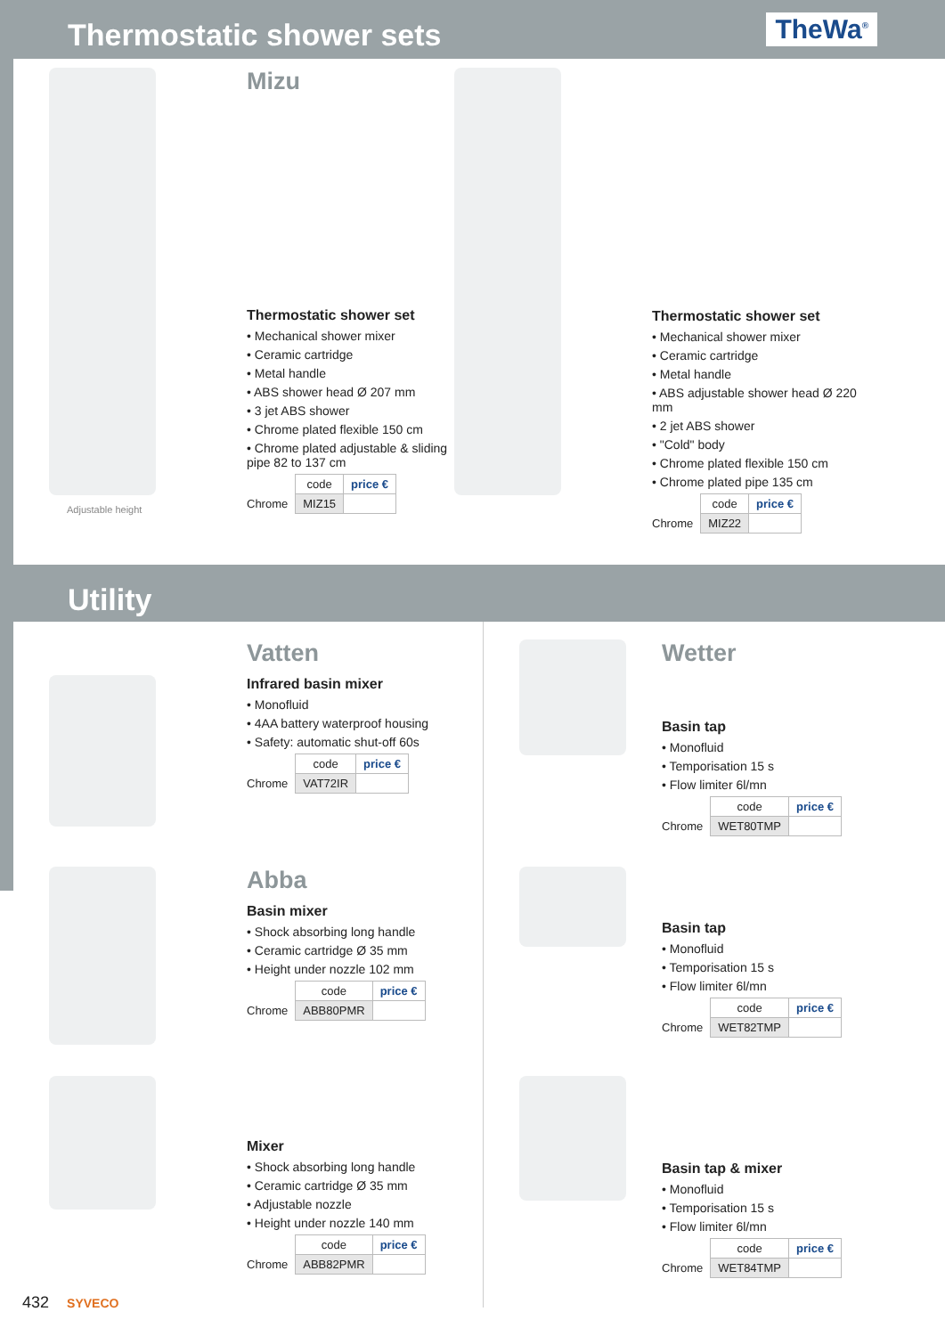Thermostatic shower sets TheWa<sup>®</sup>
Adjustable height
Mizu
Thermostatic shower set
• Mechanical shower mixer
• Ceramic cartridge
• Metal handle
• ABS shower head Ø 207 mm
• 3 jet ABS shower
• Chrome plated flexible 150 cm
• Chrome plated adjustable & sliding pipe 82 to 137 cm
| | code | price € |
| Chrome | MIZ15 | |
Thermostatic shower set
• Mechanical shower mixer
• Ceramic cartridge
• Metal handle
• ABS adjustable shower head Ø 220 mm
• 2 jet ABS shower
• "Cold" body
• Chrome plated flexible 150 cm
• Chrome plated pipe 135 cm
| | code | price € |
| Chrome | MIZ22 | |
Utility
Vatten
Infrared basin mixer
• Monofluid
• 4AA battery waterproof housing
• Safety: automatic shut-off 60s
| | code | price € |
| Chrome | VAT72IR | |
Abba
Basin mixer
• Shock absorbing long handle
• Ceramic cartridge Ø 35 mm
• Height under nozzle 102 mm
| | code | price € |
| Chrome | ABB80PMR | |
Mixer
• Shock absorbing long handle
• Ceramic cartridge Ø 35 mm
• Adjustable nozzle
• Height under nozzle 140 mm
| | code | price € |
| Chrome | ABB82PMR | |
Wetter
Basin tap
• Monofluid
• Temporisation 15 s
• Flow limiter 6l/mn
| | code | price € |
| Chrome | WET80TMP | |
Basin tap
• Monofluid
• Temporisation 15 s
• Flow limiter 6l/mn
| | code | price € |
| Chrome | WET82TMP | |
Basin tap & mixer
• Monofluid
• Temporisation 15 s
• Flow limiter 6l/mn
| | code | price € |
| Chrome | WET84TMP | |
432 SYVECO